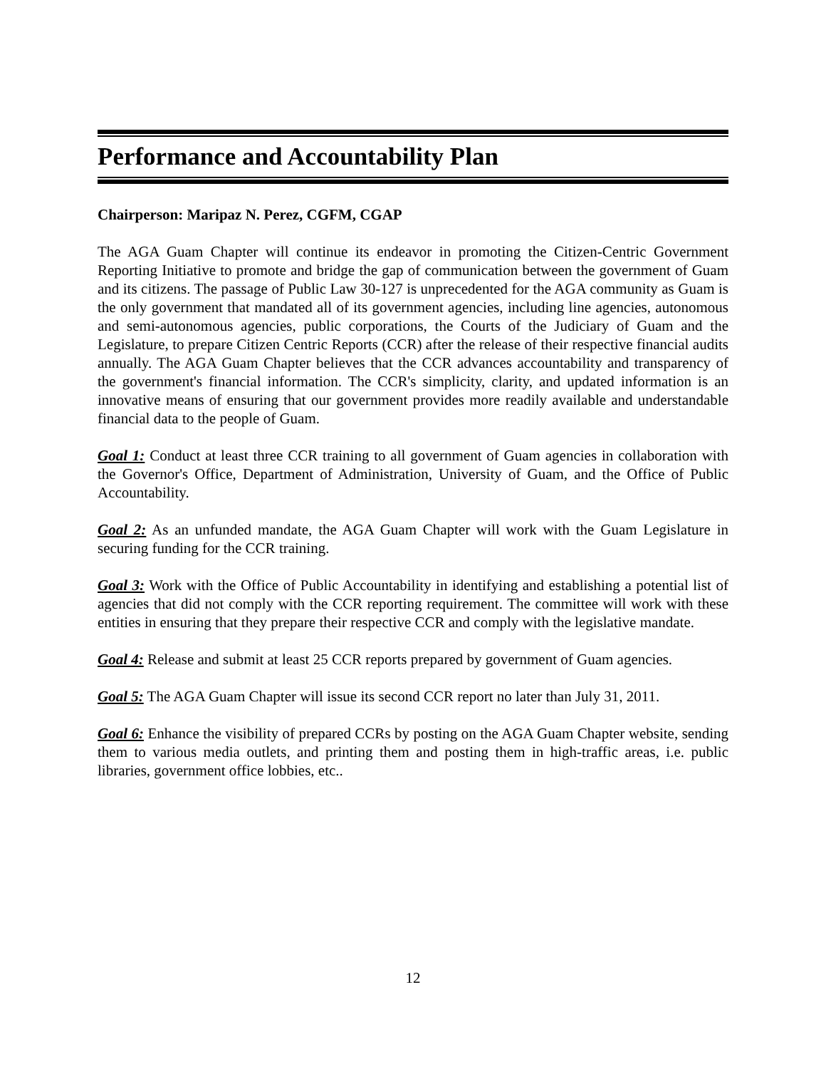Performance and Accountability Plan
Chairperson: Maripaz N. Perez, CGFM, CGAP
The AGA Guam Chapter will continue its endeavor in promoting the Citizen-Centric Government Reporting Initiative to promote and bridge the gap of communication between the government of Guam and its citizens. The passage of Public Law 30-127 is unprecedented for the AGA community as Guam is the only government that mandated all of its government agencies, including line agencies, autonomous and semi-autonomous agencies, public corporations, the Courts of the Judiciary of Guam and the Legislature, to prepare Citizen Centric Reports (CCR) after the release of their respective financial audits annually. The AGA Guam Chapter believes that the CCR advances accountability and transparency of the government's financial information. The CCR's simplicity, clarity, and updated information is an innovative means of ensuring that our government provides more readily available and understandable financial data to the people of Guam.
Goal 1: Conduct at least three CCR training to all government of Guam agencies in collaboration with the Governor's Office, Department of Administration, University of Guam, and the Office of Public Accountability.
Goal 2: As an unfunded mandate, the AGA Guam Chapter will work with the Guam Legislature in securing funding for the CCR training.
Goal 3: Work with the Office of Public Accountability in identifying and establishing a potential list of agencies that did not comply with the CCR reporting requirement. The committee will work with these entities in ensuring that they prepare their respective CCR and comply with the legislative mandate.
Goal 4: Release and submit at least 25 CCR reports prepared by government of Guam agencies.
Goal 5: The AGA Guam Chapter will issue its second CCR report no later than July 31, 2011.
Goal 6: Enhance the visibility of prepared CCRs by posting on the AGA Guam Chapter website, sending them to various media outlets, and printing them and posting them in high-traffic areas, i.e. public libraries, government office lobbies, etc..
12